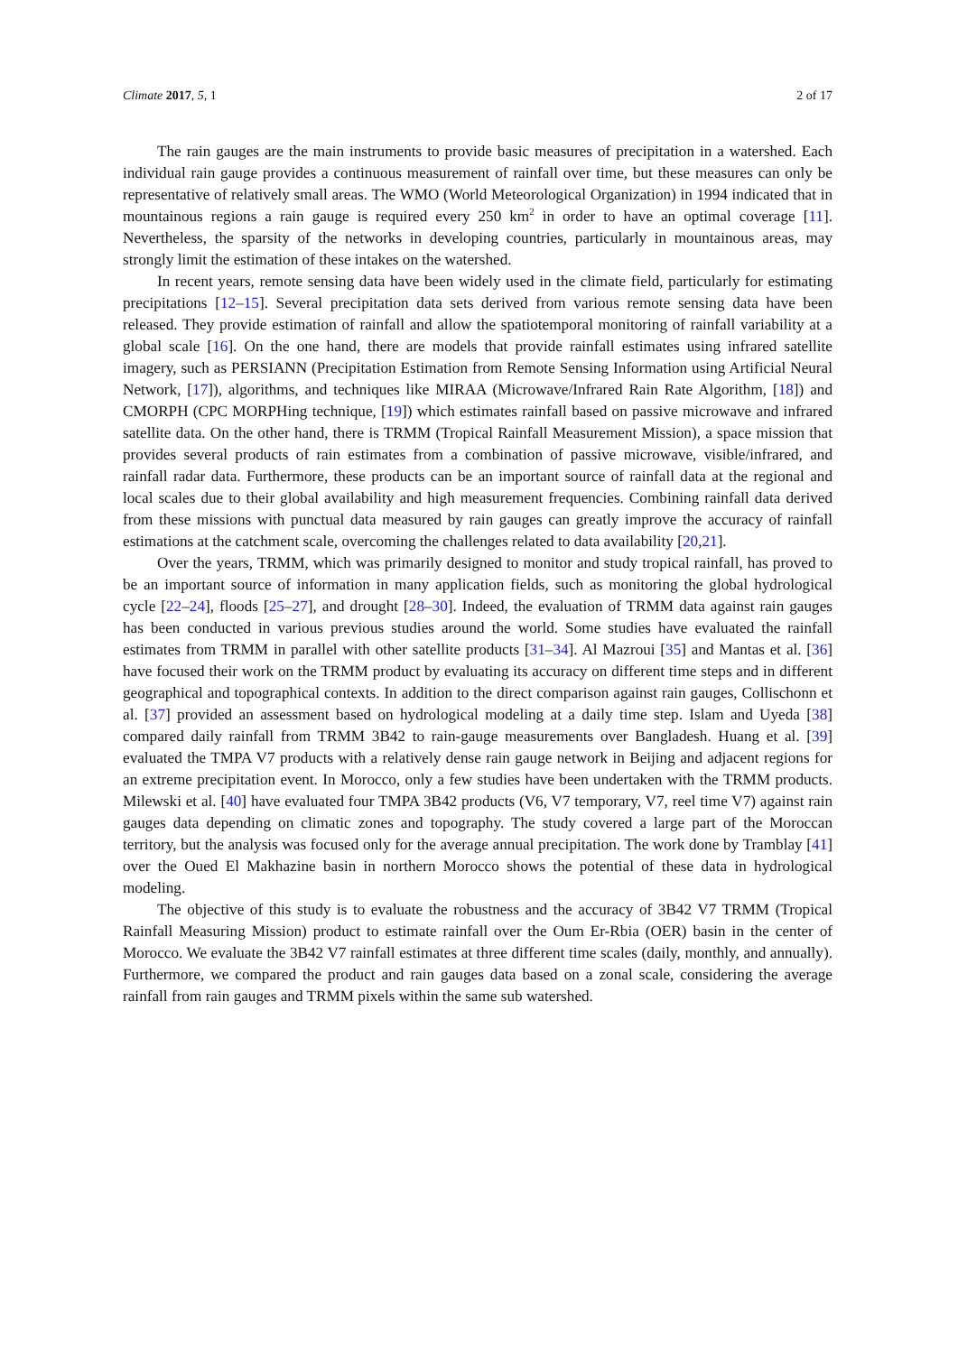Climate 2017, 5, 1 2 of 17
The rain gauges are the main instruments to provide basic measures of precipitation in a watershed. Each individual rain gauge provides a continuous measurement of rainfall over time, but these measures can only be representative of relatively small areas. The WMO (World Meteorological Organization) in 1994 indicated that in mountainous regions a rain gauge is required every 250 km<sup>2</sup> in order to have an optimal coverage [11]. Nevertheless, the sparsity of the networks in developing countries, particularly in mountainous areas, may strongly limit the estimation of these intakes on the watershed.
In recent years, remote sensing data have been widely used in the climate field, particularly for estimating precipitations [12–15]. Several precipitation data sets derived from various remote sensing data have been released. They provide estimation of rainfall and allow the spatiotemporal monitoring of rainfall variability at a global scale [16]. On the one hand, there are models that provide rainfall estimates using infrared satellite imagery, such as PERSIANN (Precipitation Estimation from Remote Sensing Information using Artificial Neural Network, [17]), algorithms, and techniques like MIRAA (Microwave/Infrared Rain Rate Algorithm, [18]) and CMORPH (CPC MORPHing technique, [19]) which estimates rainfall based on passive microwave and infrared satellite data. On the other hand, there is TRMM (Tropical Rainfall Measurement Mission), a space mission that provides several products of rain estimates from a combination of passive microwave, visible/infrared, and rainfall radar data. Furthermore, these products can be an important source of rainfall data at the regional and local scales due to their global availability and high measurement frequencies. Combining rainfall data derived from these missions with punctual data measured by rain gauges can greatly improve the accuracy of rainfall estimations at the catchment scale, overcoming the challenges related to data availability [20,21].
Over the years, TRMM, which was primarily designed to monitor and study tropical rainfall, has proved to be an important source of information in many application fields, such as monitoring the global hydrological cycle [22–24], floods [25–27], and drought [28–30]. Indeed, the evaluation of TRMM data against rain gauges has been conducted in various previous studies around the world. Some studies have evaluated the rainfall estimates from TRMM in parallel with other satellite products [31–34]. Al Mazroui [35] and Mantas et al. [36] have focused their work on the TRMM product by evaluating its accuracy on different time steps and in different geographical and topographical contexts. In addition to the direct comparison against rain gauges, Collischonn et al. [37] provided an assessment based on hydrological modeling at a daily time step. Islam and Uyeda [38] compared daily rainfall from TRMM 3B42 to rain-gauge measurements over Bangladesh. Huang et al. [39] evaluated the TMPA V7 products with a relatively dense rain gauge network in Beijing and adjacent regions for an extreme precipitation event. In Morocco, only a few studies have been undertaken with the TRMM products. Milewski et al. [40] have evaluated four TMPA 3B42 products (V6, V7 temporary, V7, reel time V7) against rain gauges data depending on climatic zones and topography. The study covered a large part of the Moroccan territory, but the analysis was focused only for the average annual precipitation. The work done by Tramblay [41] over the Oued El Makhazine basin in northern Morocco shows the potential of these data in hydrological modeling.
The objective of this study is to evaluate the robustness and the accuracy of 3B42 V7 TRMM (Tropical Rainfall Measuring Mission) product to estimate rainfall over the Oum Er-Rbia (OER) basin in the center of Morocco. We evaluate the 3B42 V7 rainfall estimates at three different time scales (daily, monthly, and annually). Furthermore, we compared the product and rain gauges data based on a zonal scale, considering the average rainfall from rain gauges and TRMM pixels within the same sub watershed.